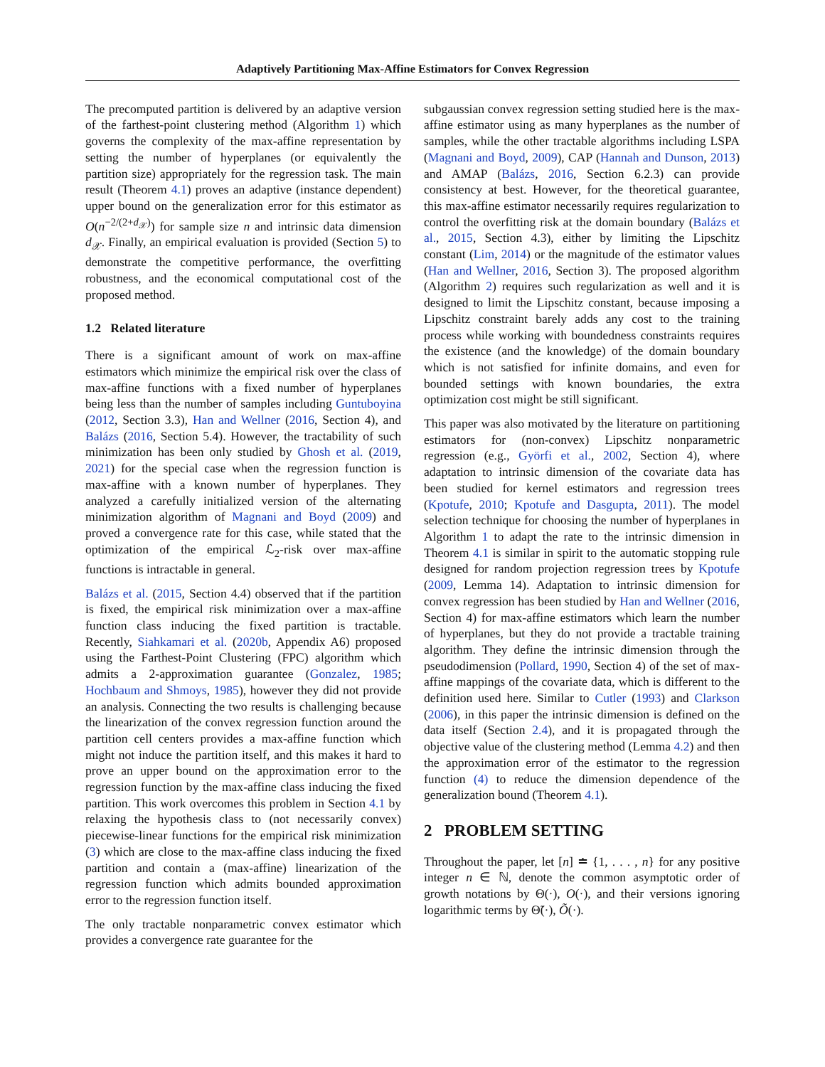Adaptively Partitioning Max-Affine Estimators for Convex Regression
The precomputed partition is delivered by an adaptive version of the farthest-point clustering method (Algorithm 1) which governs the complexity of the max-affine representation by setting the number of hyperplanes (or equivalently the partition size) appropriately for the regression task. The main result (Theorem 4.1) proves an adaptive (instance dependent) upper bound on the generalization error for this estimator as O(n<sup>−2/(2+d<sub>𝒳</sub>)</sup>) for sample size n and intrinsic data dimension d<sub>𝒳</sub>. Finally, an empirical evaluation is provided (Section 5) to demonstrate the competitive performance, the overfitting robustness, and the economical computational cost of the proposed method.
1.2 Related literature
There is a significant amount of work on max-affine estimators which minimize the empirical risk over the class of max-affine functions with a fixed number of hyperplanes being less than the number of samples including Guntuboyina (2012, Section 3.3), Han and Wellner (2016, Section 4), and Balázs (2016, Section 5.4). However, the tractability of such minimization has been only studied by Ghosh et al. (2019, 2021) for the special case when the regression function is max-affine with a known number of hyperplanes. They analyzed a carefully initialized version of the alternating minimization algorithm of Magnani and Boyd (2009) and proved a convergence rate for this case, while stated that the optimization of the empirical ℒ<sub>2</sub>-risk over max-affine functions is intractable in general.
Balázs et al. (2015, Section 4.4) observed that if the partition is fixed, the empirical risk minimization over a max-affine function class inducing the fixed partition is tractable. Recently, Siahkamari et al. (2020b, Appendix A6) proposed using the Farthest-Point Clustering (FPC) algorithm which admits a 2-approximation guarantee (Gonzalez, 1985; Hochbaum and Shmoys, 1985), however they did not provide an analysis. Connecting the two results is challenging because the linearization of the convex regression function around the partition cell centers provides a max-affine function which might not induce the partition itself, and this makes it hard to prove an upper bound on the approximation error to the regression function by the max-affine class inducing the fixed partition. This work overcomes this problem in Section 4.1 by relaxing the hypothesis class to (not necessarily convex) piecewise-linear functions for the empirical risk minimization (3) which are close to the max-affine class inducing the fixed partition and contain a (max-affine) linearization of the regression function which admits bounded approximation error to the regression function itself.
The only tractable nonparametric convex estimator which provides a convergence rate guarantee for the
subgaussian convex regression setting studied here is the max-affine estimator using as many hyperplanes as the number of samples, while the other tractable algorithms including LSPA (Magnani and Boyd, 2009), CAP (Hannah and Dunson, 2013) and AMAP (Balázs, 2016, Section 6.2.3) can provide consistency at best. However, for the theoretical guarantee, this max-affine estimator necessarily requires regularization to control the overfitting risk at the domain boundary (Balázs et al., 2015, Section 4.3), either by limiting the Lipschitz constant (Lim, 2014) or the magnitude of the estimator values (Han and Wellner, 2016, Section 3). The proposed algorithm (Algorithm 2) requires such regularization as well and it is designed to limit the Lipschitz constant, because imposing a Lipschitz constraint barely adds any cost to the training process while working with boundedness constraints requires the existence (and the knowledge) of the domain boundary which is not satisfied for infinite domains, and even for bounded settings with known boundaries, the extra optimization cost might be still significant.
This paper was also motivated by the literature on partitioning estimators for (non-convex) Lipschitz nonparametric regression (e.g., Györfi et al., 2002, Section 4), where adaptation to intrinsic dimension of the covariate data has been studied for kernel estimators and regression trees (Kpotufe, 2010; Kpotufe and Dasgupta, 2011). The model selection technique for choosing the number of hyperplanes in Algorithm 1 to adapt the rate to the intrinsic dimension in Theorem 4.1 is similar in spirit to the automatic stopping rule designed for random projection regression trees by Kpotufe (2009, Lemma 14). Adaptation to intrinsic dimension for convex regression has been studied by Han and Wellner (2016, Section 4) for max-affine estimators which learn the number of hyperplanes, but they do not provide a tractable training algorithm. They define the intrinsic dimension through the pseudodimension (Pollard, 1990, Section 4) of the set of max-affine mappings of the covariate data, which is different to the definition used here. Similar to Cutler (1993) and Clarkson (2006), in this paper the intrinsic dimension is defined on the data itself (Section 2.4), and it is propagated through the objective value of the clustering method (Lemma 4.2) and then the approximation error of the estimator to the regression function (4) to reduce the dimension dependence of the generalization bound (Theorem 4.1).
2 PROBLEM SETTING
Throughout the paper, let [n] ≐ {1, . . . , n} for any positive integer n ∈ ℕ, denote the common asymptotic order of growth notations by Θ(·), O(·), and their versions ignoring logarithmic terms by Θ̃(·), Õ(·).